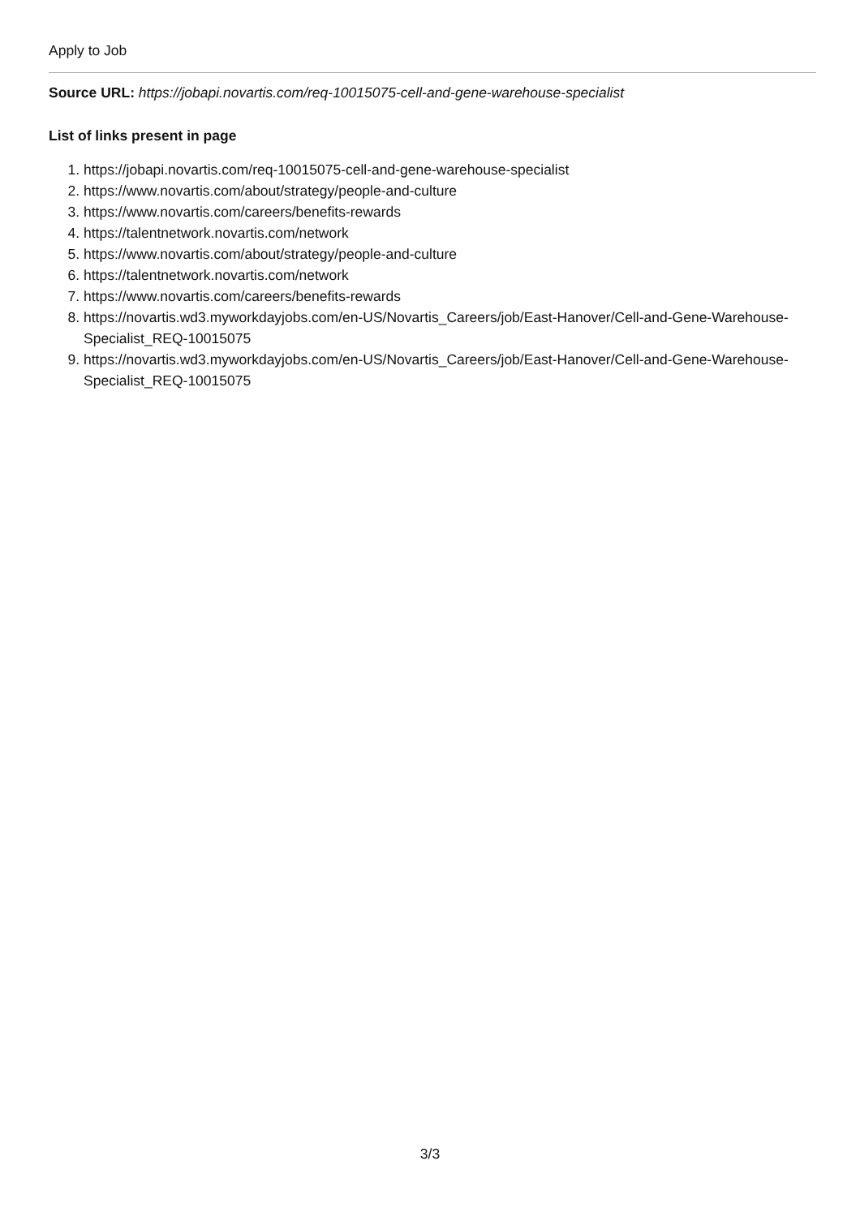Apply to Job
Source URL: https://jobapi.novartis.com/req-10015075-cell-and-gene-warehouse-specialist
List of links present in page
1. https://jobapi.novartis.com/req-10015075-cell-and-gene-warehouse-specialist
2. https://www.novartis.com/about/strategy/people-and-culture
3. https://www.novartis.com/careers/benefits-rewards
4. https://talentnetwork.novartis.com/network
5. https://www.novartis.com/about/strategy/people-and-culture
6. https://talentnetwork.novartis.com/network
7. https://www.novartis.com/careers/benefits-rewards
8. https://novartis.wd3.myworkdayjobs.com/en-US/Novartis_Careers/job/East-Hanover/Cell-and-Gene-Warehouse-Specialist_REQ-10015075
9. https://novartis.wd3.myworkdayjobs.com/en-US/Novartis_Careers/job/East-Hanover/Cell-and-Gene-Warehouse-Specialist_REQ-10015075
3/3